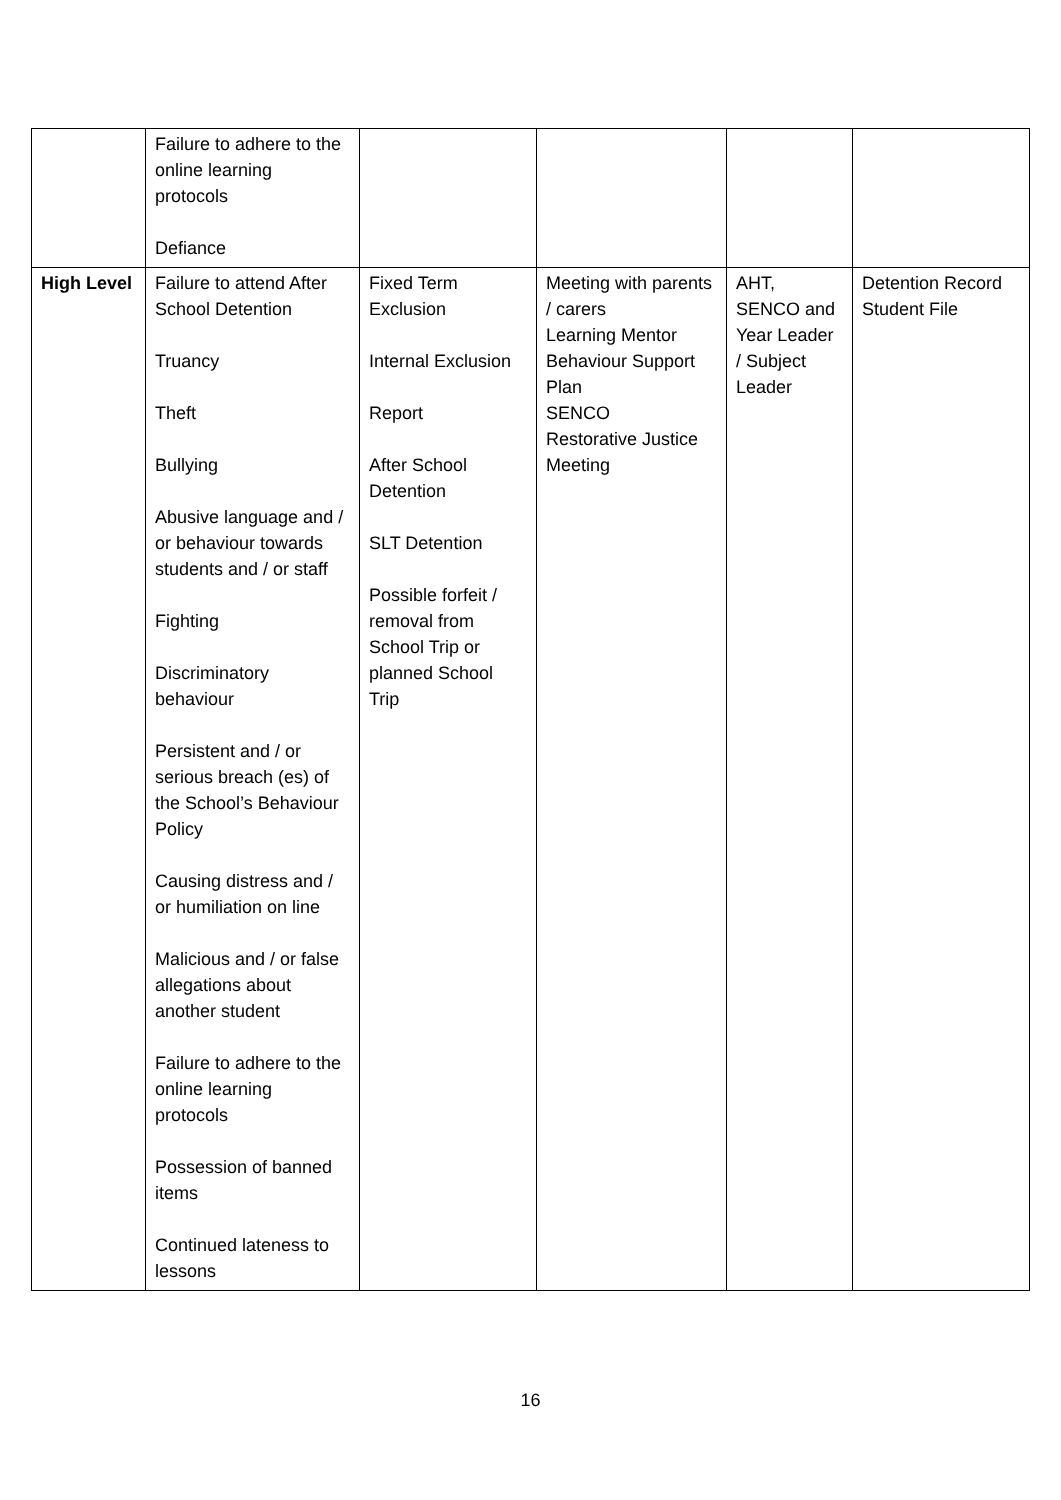| | Failure to adhere to the online learning protocols Defiance | | | | |
| High Level | Failure to attend After School Detention Truancy Theft Bullying Abusive language and / or behaviour towards students and / or staff Fighting Discriminatory behaviour Persistent and / or serious breach (es) of the School’s Behaviour Policy Causing distress and / or humiliation on line Malicious and / or false allegations about another student Failure to adhere to the online learning protocols Possession of banned items Continued lateness to lessons | Fixed Term Exclusion Internal Exclusion Report After School Detention SLT Detention Possible forfeit / removal from School Trip or planned School Trip | Meeting with parents / carers Learning Mentor Behaviour Support Plan SENCO Restorative Justice Meeting | AHT, SENCO and Year Leader / Subject Leader | Detention Record Student File |
16